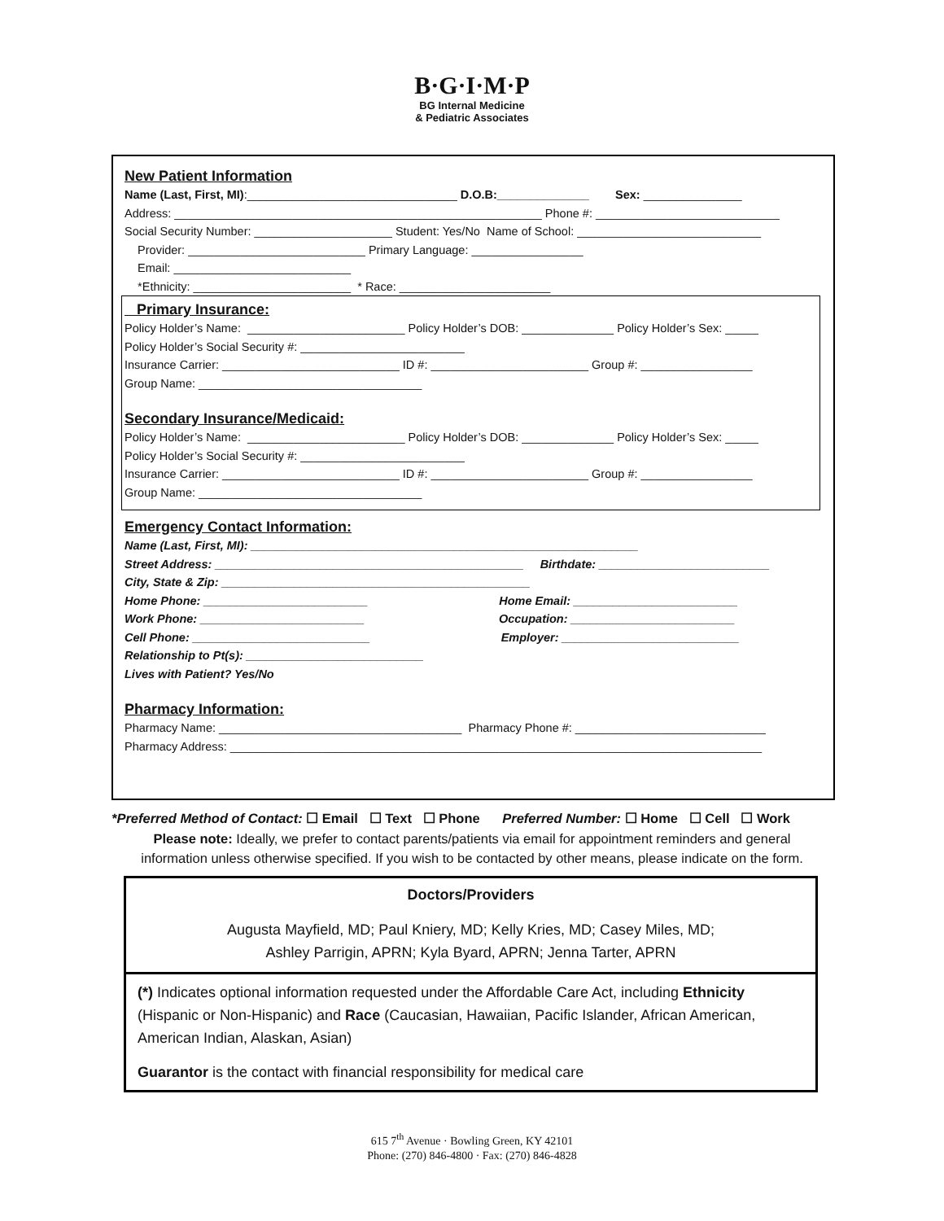B·G·I·M·P
BG Internal Medicine
& Pediatric Associates
New Patient Information
Name (Last, First, MI):________________________________ D.O.B:______________ Sex: _______________
Address: ________________________________________________________ Phone #: ____________________________
Social Security Number: _____________________ Student: Yes/No Name of School: ____________________________
Provider: ___________________________ Primary Language: _________________
Email: ___________________________
*Ethnicity: ________________________ * Race: _______________________
Primary Insurance:
Policy Holder’s Name: ________________________ Policy Holder’s DOB: ______________ Policy Holder’s Sex: _____
Policy Holder’s Social Security #: _________________________
Insurance Carrier: ___________________________ ID #: ________________________ Group #: _________________
Group Name: __________________________________
Secondary Insurance/Medicaid:
Policy Holder’s Name: ________________________ Policy Holder’s DOB: ______________ Policy Holder’s Sex: _____
Policy Holder’s Social Security #: _________________________
Insurance Carrier: ___________________________ ID #: ________________________ Group #: _________________
Group Name: __________________________________
Emergency Contact Information:
Name (Last, First, MI): ___________________________________________________________
Street Address: _______________________________________________ Birthdate: __________________________
City, State & Zip: _______________________________________________
Home Phone: _________________________ Home Email: _________________________
Work Phone: _________________________ Occupation: _________________________
Cell Phone: ___________________________ Employer: ___________________________
Relationship to Pt(s): ___________________________
Lives with Patient? Yes/No
Pharmacy Information:
Pharmacy Name: _____________________________________ Pharmacy Phone #: _____________________________
Pharmacy Address: _________________________________________________________________________________
*Preferred Method of Contact: ☐ Email ☐ Text ☐ Phone Preferred Number: ☐ Home ☐ Cell ☐ Work
Please note: Ideally, we prefer to contact parents/patients via email for appointment reminders and general
information unless otherwise specified. If you wish to be contacted by other means, please indicate on the form.
Doctors/Providers
Augusta Mayfield, MD; Paul Kniery, MD; Kelly Kries, MD; Casey Miles, MD;
Ashley Parrigin, APRN; Kyla Byard, APRN; Jenna Tarter, APRN
(*) Indicates optional information requested under the Affordable Care Act, including Ethnicity (Hispanic or Non-Hispanic) and Race (Caucasian, Hawaiian, Pacific Islander, African American, American Indian, Alaskan, Asian)
Guarantor is the contact with financial responsibility for medical care
615 7<sup>th</sup> Avenue · Bowling Green, KY 42101
Phone: (270) 846-4800 · Fax: (270) 846-4828